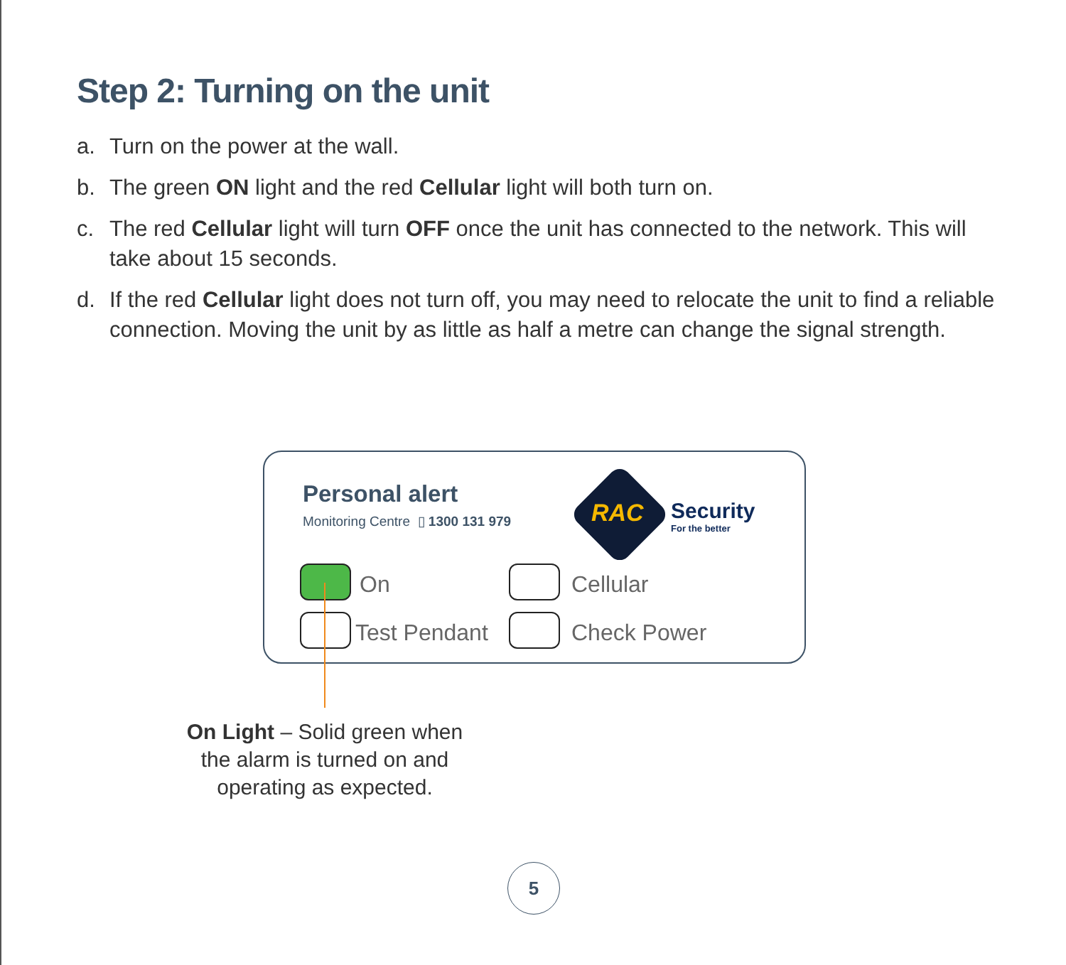Step 2: Turning on the unit
a. Turn on the power at the wall.
b. The green ON light and the red Cellular light will both turn on.
c. The red Cellular light will turn OFF once the unit has connected to the network. This will take about 15 seconds.
d. If the red Cellular light does not turn off, you may need to relocate the unit to find a reliable connection. Moving the unit by as little as half a metre can change the signal strength.
Personal alert
Monitoring Centre ▯ 1300 131 979
RAC Security
For the better
On Cellular
Test Pendant Check Power
On Light – Solid green when the alarm is turned on and operating as expected.
5